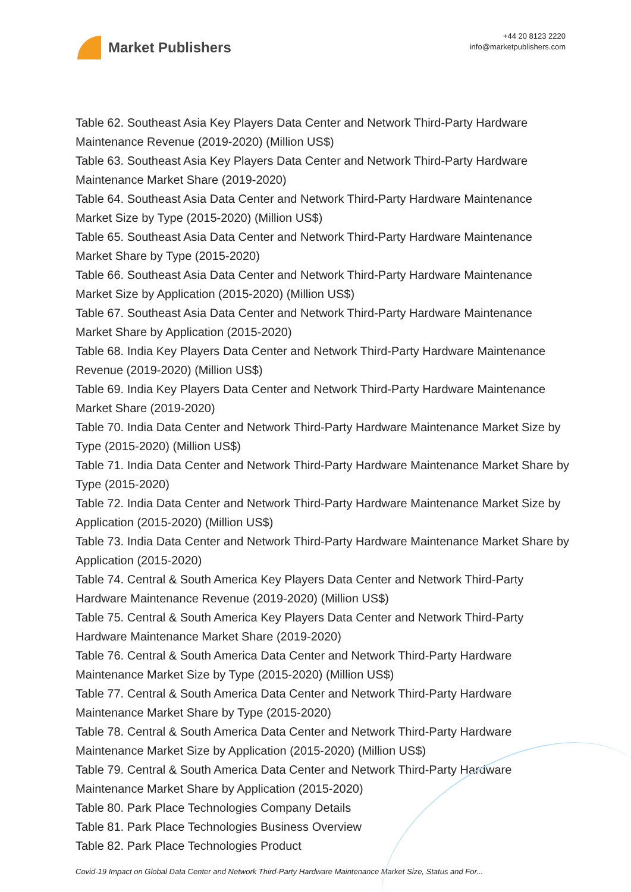Market Publishers
+44 20 8123 2220
info@marketpublishers.com
Table 62. Southeast Asia Key Players Data Center and Network Third-Party Hardware Maintenance Revenue (2019-2020) (Million US$)
Table 63. Southeast Asia Key Players Data Center and Network Third-Party Hardware Maintenance Market Share (2019-2020)
Table 64. Southeast Asia Data Center and Network Third-Party Hardware Maintenance Market Size by Type (2015-2020) (Million US$)
Table 65. Southeast Asia Data Center and Network Third-Party Hardware Maintenance Market Share by Type (2015-2020)
Table 66. Southeast Asia Data Center and Network Third-Party Hardware Maintenance Market Size by Application (2015-2020) (Million US$)
Table 67. Southeast Asia Data Center and Network Third-Party Hardware Maintenance Market Share by Application (2015-2020)
Table 68. India Key Players Data Center and Network Third-Party Hardware Maintenance Revenue (2019-2020) (Million US$)
Table 69. India Key Players Data Center and Network Third-Party Hardware Maintenance Market Share (2019-2020)
Table 70. India Data Center and Network Third-Party Hardware Maintenance Market Size by Type (2015-2020) (Million US$)
Table 71. India Data Center and Network Third-Party Hardware Maintenance Market Share by Type (2015-2020)
Table 72. India Data Center and Network Third-Party Hardware Maintenance Market Size by Application (2015-2020) (Million US$)
Table 73. India Data Center and Network Third-Party Hardware Maintenance Market Share by Application (2015-2020)
Table 74. Central & South America Key Players Data Center and Network Third-Party Hardware Maintenance Revenue (2019-2020) (Million US$)
Table 75. Central & South America Key Players Data Center and Network Third-Party Hardware Maintenance Market Share (2019-2020)
Table 76. Central & South America Data Center and Network Third-Party Hardware Maintenance Market Size by Type (2015-2020) (Million US$)
Table 77. Central & South America Data Center and Network Third-Party Hardware Maintenance Market Share by Type (2015-2020)
Table 78. Central & South America Data Center and Network Third-Party Hardware Maintenance Market Size by Application (2015-2020) (Million US$)
Table 79. Central & South America Data Center and Network Third-Party Hardware Maintenance Market Share by Application (2015-2020)
Table 80. Park Place Technologies Company Details
Table 81. Park Place Technologies Business Overview
Table 82. Park Place Technologies Product
Covid-19 Impact on Global Data Center and Network Third-Party Hardware Maintenance Market Size, Status and For...